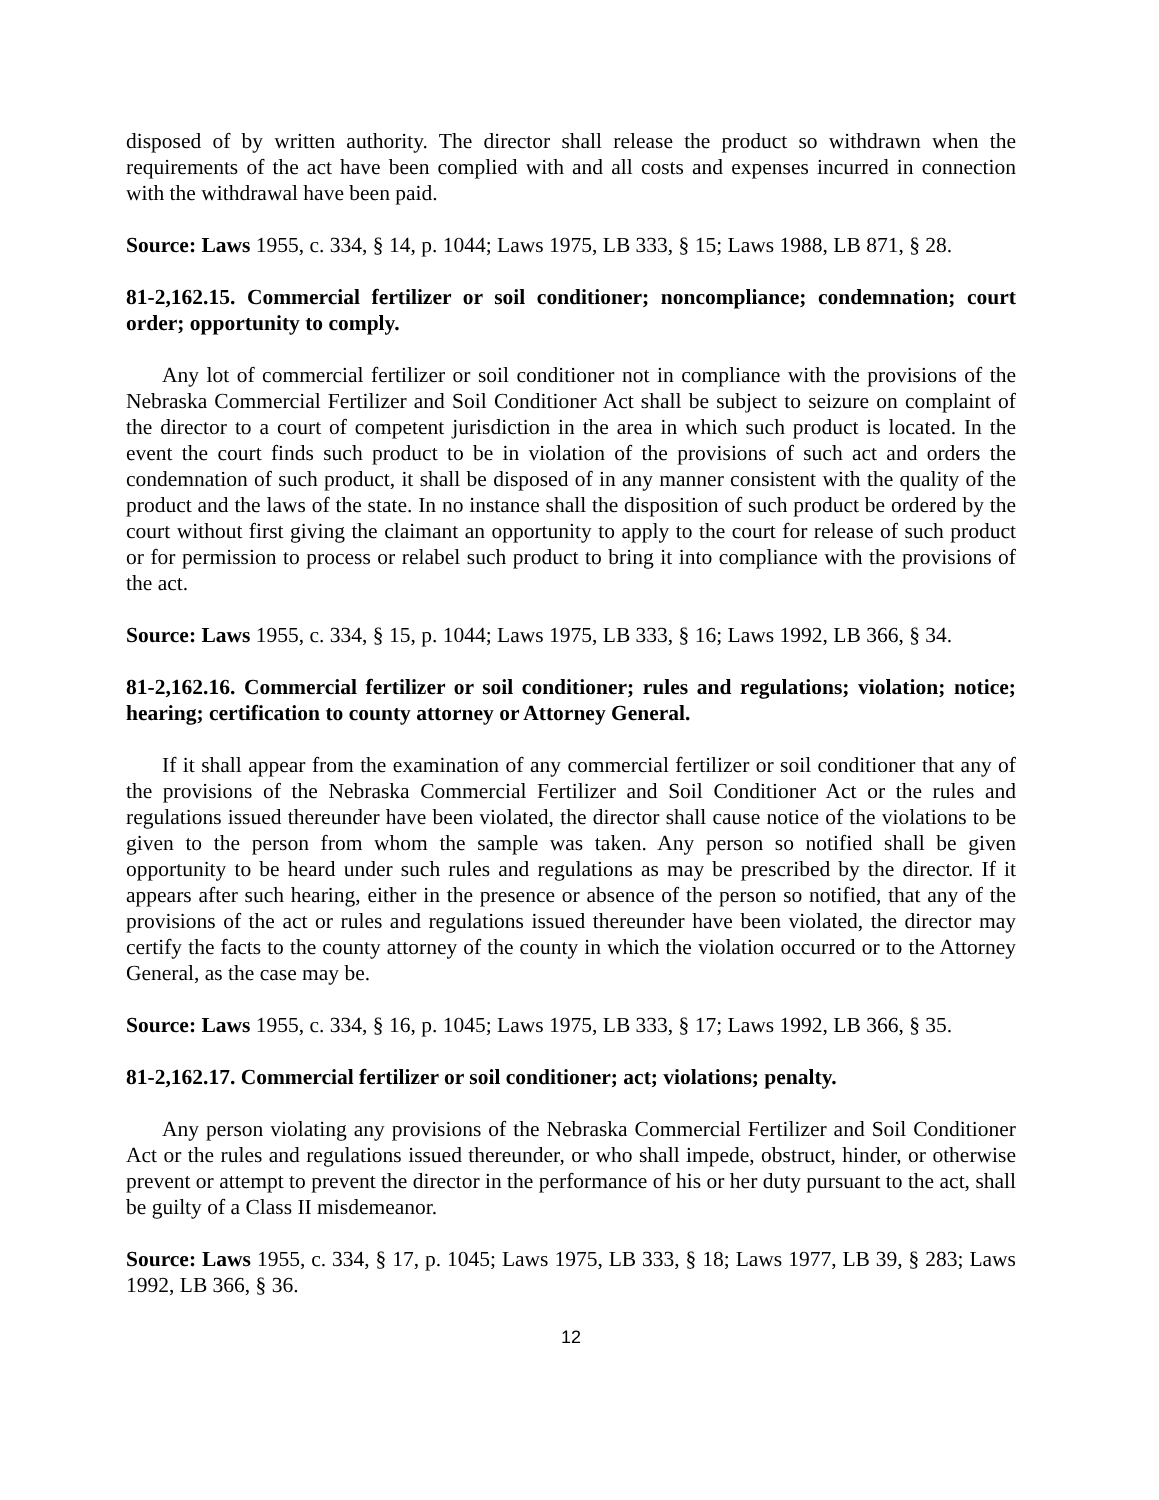disposed of by written authority. The director shall release the product so withdrawn when the requirements of the act have been complied with and all costs and expenses incurred in connection with the withdrawal have been paid.
Source: Laws 1955, c. 334, § 14, p. 1044; Laws 1975, LB 333, § 15; Laws 1988, LB 871, § 28.
81-2,162.15. Commercial fertilizer or soil conditioner; noncompliance; condemnation; court order; opportunity to comply.
Any lot of commercial fertilizer or soil conditioner not in compliance with the provisions of the Nebraska Commercial Fertilizer and Soil Conditioner Act shall be subject to seizure on complaint of the director to a court of competent jurisdiction in the area in which such product is located. In the event the court finds such product to be in violation of the provisions of such act and orders the condemnation of such product, it shall be disposed of in any manner consistent with the quality of the product and the laws of the state. In no instance shall the disposition of such product be ordered by the court without first giving the claimant an opportunity to apply to the court for release of such product or for permission to process or relabel such product to bring it into compliance with the provisions of the act.
Source: Laws 1955, c. 334, § 15, p. 1044; Laws 1975, LB 333, § 16; Laws 1992, LB 366, § 34.
81-2,162.16. Commercial fertilizer or soil conditioner; rules and regulations; violation; notice; hearing; certification to county attorney or Attorney General.
If it shall appear from the examination of any commercial fertilizer or soil conditioner that any of the provisions of the Nebraska Commercial Fertilizer and Soil Conditioner Act or the rules and regulations issued thereunder have been violated, the director shall cause notice of the violations to be given to the person from whom the sample was taken. Any person so notified shall be given opportunity to be heard under such rules and regulations as may be prescribed by the director. If it appears after such hearing, either in the presence or absence of the person so notified, that any of the provisions of the act or rules and regulations issued thereunder have been violated, the director may certify the facts to the county attorney of the county in which the violation occurred or to the Attorney General, as the case may be.
Source: Laws 1955, c. 334, § 16, p. 1045; Laws 1975, LB 333, § 17; Laws 1992, LB 366, § 35.
81-2,162.17. Commercial fertilizer or soil conditioner; act; violations; penalty.
Any person violating any provisions of the Nebraska Commercial Fertilizer and Soil Conditioner Act or the rules and regulations issued thereunder, or who shall impede, obstruct, hinder, or otherwise prevent or attempt to prevent the director in the performance of his or her duty pursuant to the act, shall be guilty of a Class II misdemeanor.
Source: Laws 1955, c. 334, § 17, p. 1045; Laws 1975, LB 333, § 18; Laws 1977, LB 39, § 283; Laws 1992, LB 366, § 36.
12